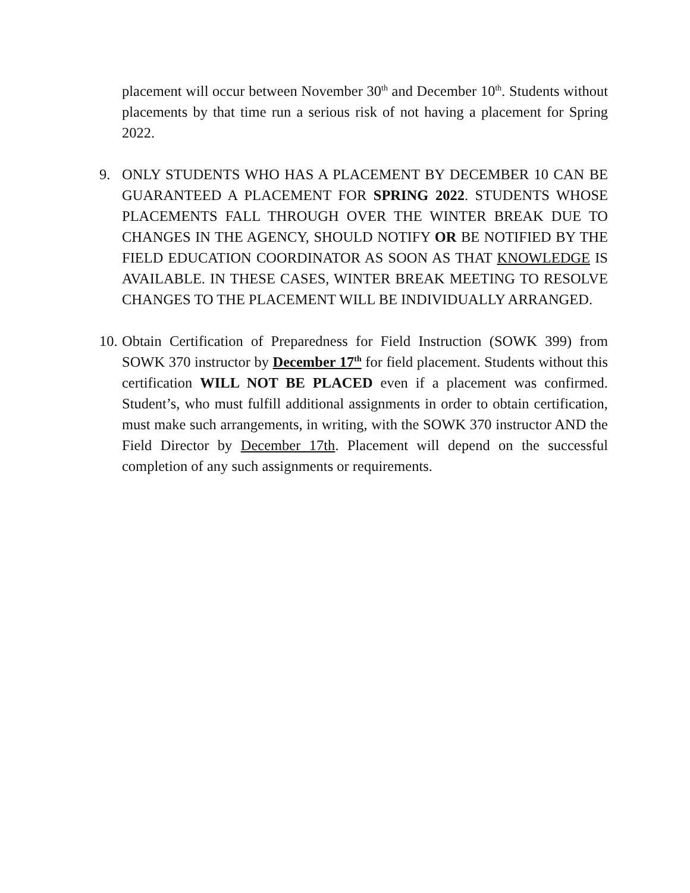placement will occur between November 30<sup>th</sup> and December 10<sup>th</sup>. Students without placements by that time run a serious risk of not having a placement for Spring 2022.
9. ONLY STUDENTS WHO HAS A PLACEMENT BY DECEMBER 10 CAN BE GUARANTEED A PLACEMENT FOR SPRING 2022. STUDENTS WHOSE PLACEMENTS FALL THROUGH OVER THE WINTER BREAK DUE TO CHANGES IN THE AGENCY, SHOULD NOTIFY OR BE NOTIFIED BY THE FIELD EDUCATION COORDINATOR AS SOON AS THAT KNOWLEDGE IS AVAILABLE. IN THESE CASES, WINTER BREAK MEETING TO RESOLVE CHANGES TO THE PLACEMENT WILL BE INDIVIDUALLY ARRANGED.
10.
Obtain Certification of Preparedness for Field Instruction (SOWK 399) from SOWK 370 instructor by December 17<sup>th</sup> for field placement. Students without this certification WILL NOT BE PLACED even if a placement was confirmed. Student’s, who must fulfill additional assignments in order to obtain certification, must make such arrangements, in writing, with the SOWK 370 instructor AND the Field Director by December 17th. Placement will depend on the successful completion of any such assignments or requirements.